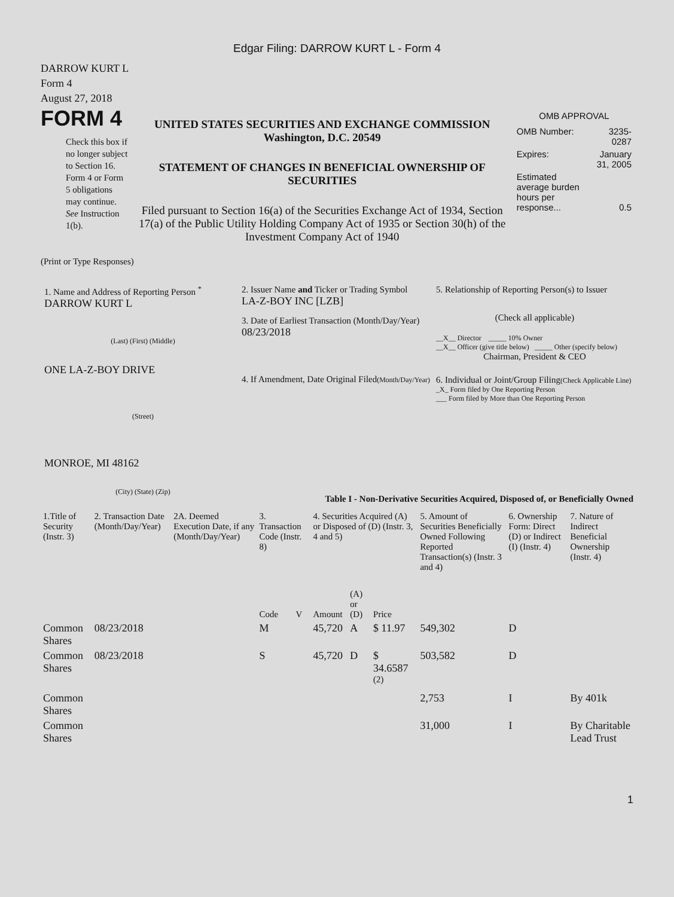Edgar Filing: DARROW KURT L - Form 4
DARROW KURT L
Form 4
August 27, 2018
FORM 4
Check this box if no longer subject to Section 16. Form 4 or Form 5 obligations may continue. See Instruction 1(b).
UNITED STATES SECURITIES AND EXCHANGE COMMISSION
Washington, D.C. 20549
STATEMENT OF CHANGES IN BENEFICIAL OWNERSHIP OF SECURITIES
Filed pursuant to Section 16(a) of the Securities Exchange Act of 1934, Section 17(a) of the Public Utility Holding Company Act of 1935 or Section 30(h) of the Investment Company Act of 1940
OMB APPROVAL
| OMB Number: | 3235-0287 |
| Expires: | January 31, 2005 |
| Estimated average burden hours per response... | 0.5 |
(Print or Type Responses)
1. Name and Address of Reporting Person <sup>*</sup>
DARROW KURT L
(Last) (First) (Middle)
ONE LA-Z-BOY DRIVE
(Street)
MONROE, MI 48162
(City) (State) (Zip)
2. Issuer Name and Ticker or Trading Symbol
LA-Z-BOY INC [LZB]
3. Date of Earliest Transaction (Month/Day/Year)
08/23/2018
4. If Amendment, Date Original Filed(Month/Day/Year)
5. Relationship of Reporting Person(s) to Issuer
(Check all applicable)
__X__ Director _____ 10% Owner
__X__ Officer (give title below) _____ Other (specify below)
Chairman, President & CEO
6. Individual or Joint/Group Filing(Check Applicable Line)
_X_ Form filed by One Reporting Person
___ Form filed by More than One Reporting Person
Table I - Non-Derivative Securities Acquired, Disposed of, or Beneficially Owned
| 1.Title of Security (Instr. 3) | 2. Transaction Date (Month/Day/Year) | 2A. Deemed Execution Date, if any (Month/Day/Year) | 3. Transaction Code (Instr. 8) | | 4. Securities Acquired (A) or Disposed of (D) (Instr. 3, 4 and 5) | | | 5. Amount of Securities Beneficially Owned Following Reported Transaction(s) (Instr. 3 and 4) | 6. Ownership Form: Direct (D) or Indirect (I) (Instr. 4) | 7. Nature of Indirect Beneficial Ownership (Instr. 4) |
| --- | --- | --- | --- | --- | --- | --- | --- | --- | --- | --- |
| | | | Code | V | Amount | (A) or (D) | Price | | | |
| Common Shares | 08/23/2018 | | M | | 45,720 | A | $ 11.97 | 549,302 | D | |
| Common Shares | 08/23/2018 | | S | | 45,720 | D | $ 34.6587 <sup>(2)</sup> | 503,582 | D | |
| Common Shares | | | | | | | | 2,753 | I | By 401k |
| Common Shares | | | | | | | | 31,000 | I | By Charitable Lead Trust |
1